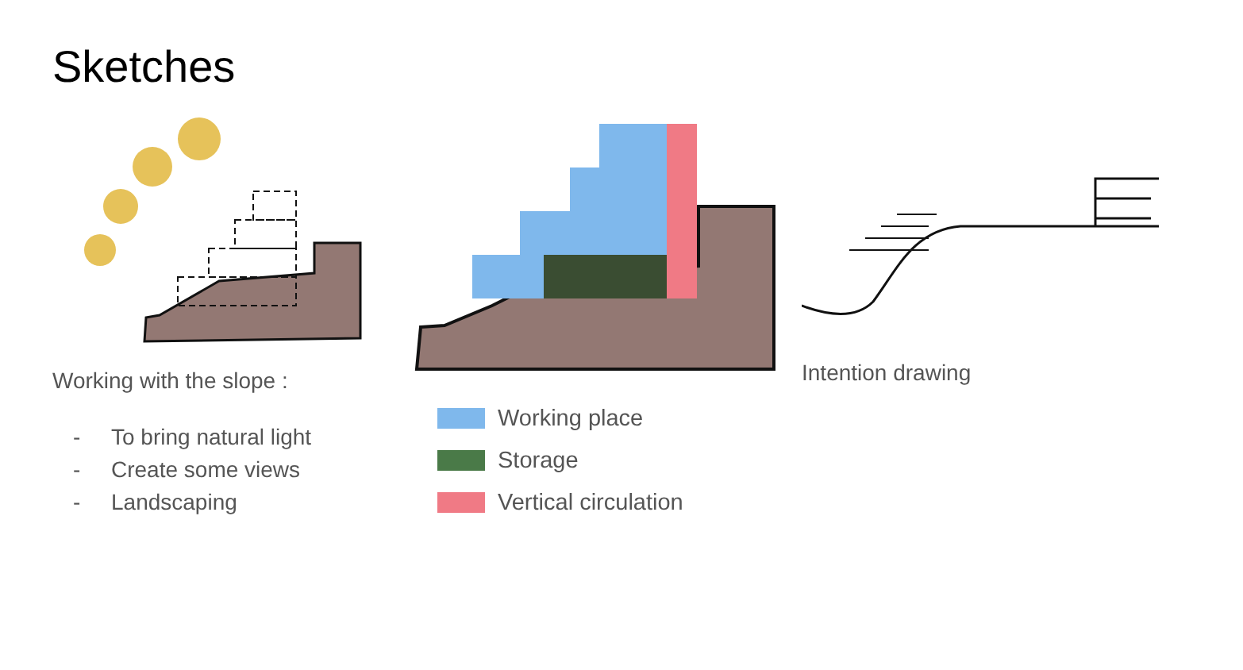Sketches
Working with the slope :
- To bring natural light
- Create some views
- Landscaping
Working place
Storage
Vertical circulation
Intention drawing